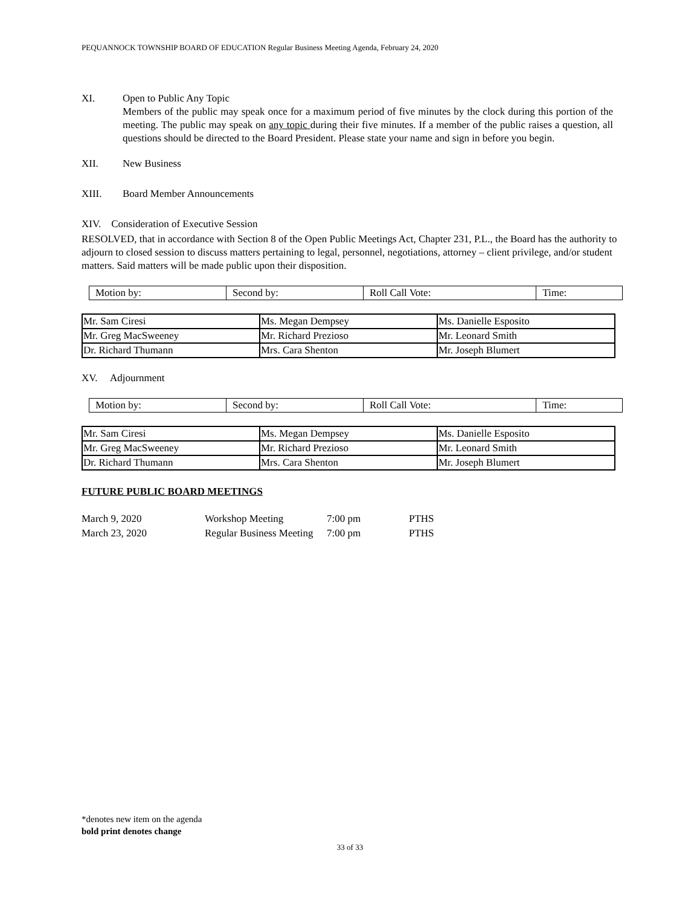PEQUANNOCK TOWNSHIP BOARD OF EDUCATION Regular Business Meeting Agenda, February 24, 2020
XI. Open to Public Any Topic
Members of the public may speak once for a maximum period of five minutes by the clock during this portion of the meeting. The public may speak on any topic during their five minutes. If a member of the public raises a question, all questions should be directed to the Board President. Please state your name and sign in before you begin.
XII. New Business
XIII. Board Member Announcements
XIV. Consideration of Executive Session
RESOLVED, that in accordance with Section 8 of the Open Public Meetings Act, Chapter 231, P.L., the Board has the authority to adjourn to closed session to discuss matters pertaining to legal, personnel, negotiations, attorney – client privilege, and/or student matters. Said matters will be made public upon their disposition.
| Motion by: | Second by: | Roll Call Vote: | Time: |
| Mr. Sam Ciresi | Ms. Megan Dempsey | Ms. Danielle Esposito |
| Mr. Greg MacSweeney | Mr. Richard Prezioso | Mr. Leonard Smith |
| Dr. Richard Thumann | Mrs. Cara Shenton | Mr. Joseph Blumert |
XV. Adjournment
| Motion by: | Second by: | Roll Call Vote: | Time: |
| Mr. Sam Ciresi | Ms. Megan Dempsey | Ms. Danielle Esposito |
| Mr. Greg MacSweeney | Mr. Richard Prezioso | Mr. Leonard Smith |
| Dr. Richard Thumann | Mrs. Cara Shenton | Mr. Joseph Blumert |
FUTURE PUBLIC BOARD MEETINGS
| March 9, 2020 | Workshop Meeting | 7:00 pm | PTHS |
| March 23, 2020 | Regular Business Meeting | 7:00 pm | PTHS |
*denotes new item on the agenda
bold print denotes change
33 of 33